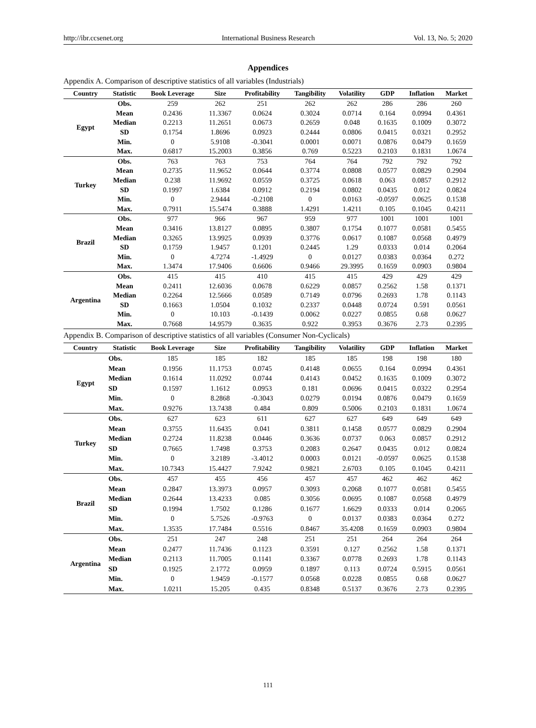http://ibr.ccsenet.org International Business Research Vol. 13, No. 5; 2020
Appendices
Appendix A. Comparison of descriptive statistics of all variables (Industrials)
| Country | Statistic | Book Leverage | Size | Profitability | Tangibility | Volatility | GDP | Inflation | Market |
| --- | --- | --- | --- | --- | --- | --- | --- | --- | --- |
| Egypt | Obs. | 259 | 262 | 251 | 262 | 262 | 286 | 286 | 260 |
| | Mean | 0.2436 | 11.3367 | 0.0624 | 0.3024 | 0.0714 | 0.164 | 0.0994 | 0.4361 |
| | Median | 0.2213 | 11.2651 | 0.0673 | 0.2659 | 0.048 | 0.1635 | 0.1009 | 0.3072 |
| | SD | 0.1754 | 1.8696 | 0.0923 | 0.2444 | 0.0806 | 0.0415 | 0.0321 | 0.2952 |
| | Min. | 0 | 5.9108 | -0.3041 | 0.0001 | 0.0071 | 0.0876 | 0.0479 | 0.1659 |
| | Max. | 0.6817 | 15.2003 | 0.3856 | 0.769 | 0.5223 | 0.2103 | 0.1831 | 1.0674 |
| Turkey | Obs. | 763 | 763 | 753 | 764 | 764 | 792 | 792 | 792 |
| | Mean | 0.2735 | 11.9652 | 0.0644 | 0.3774 | 0.0808 | 0.0577 | 0.0829 | 0.2904 |
| | Median | 0.238 | 11.9692 | 0.0559 | 0.3725 | 0.0618 | 0.063 | 0.0857 | 0.2912 |
| | SD | 0.1997 | 1.6384 | 0.0912 | 0.2194 | 0.0802 | 0.0435 | 0.012 | 0.0824 |
| | Min. | 0 | 2.9444 | -0.2108 | 0 | 0.0163 | -0.0597 | 0.0625 | 0.1538 |
| | Max. | 0.7911 | 15.5474 | 0.3888 | 1.4291 | 1.4211 | 0.105 | 0.1045 | 0.4211 |
| Brazil | Obs. | 977 | 966 | 967 | 959 | 977 | 1001 | 1001 | 1001 |
| | Mean | 0.3416 | 13.8127 | 0.0895 | 0.3807 | 0.1754 | 0.1077 | 0.0581 | 0.5455 |
| | Median | 0.3265 | 13.9925 | 0.0939 | 0.3776 | 0.0617 | 0.1087 | 0.0568 | 0.4979 |
| | SD | 0.1759 | 1.9457 | 0.1201 | 0.2445 | 1.29 | 0.0333 | 0.014 | 0.2064 |
| | Min. | 0 | 4.7274 | -1.4929 | 0 | 0.0127 | 0.0383 | 0.0364 | 0.272 |
| | Max. | 1.3474 | 17.9406 | 0.6606 | 0.9466 | 29.3995 | 0.1659 | 0.0903 | 0.9804 |
| Argentina | Obs. | 415 | 415 | 410 | 415 | 415 | 429 | 429 | 429 |
| | Mean | 0.2411 | 12.6036 | 0.0678 | 0.6229 | 0.0857 | 0.2562 | 1.58 | 0.1371 |
| | Median | 0.2264 | 12.5666 | 0.0589 | 0.7149 | 0.0796 | 0.2693 | 1.78 | 0.1143 |
| | SD | 0.1663 | 1.0504 | 0.1032 | 0.2337 | 0.0448 | 0.0724 | 0.591 | 0.0561 |
| | Min. | 0 | 10.103 | -0.1439 | 0.0062 | 0.0227 | 0.0855 | 0.68 | 0.0627 |
| | Max. | 0.7668 | 14.9579 | 0.3635 | 0.922 | 0.3953 | 0.3676 | 2.73 | 0.2395 |
Appendix B. Comparison of descriptive statistics of all variables (Consumer Non-Cyclicals)
| Country | Statistic | Book Leverage | Size | Profitability | Tangibility | Volatility | GDP | Inflation | Market |
| --- | --- | --- | --- | --- | --- | --- | --- | --- | --- |
| Egypt | Obs. | 185 | 185 | 182 | 185 | 185 | 198 | 198 | 180 |
| | Mean | 0.1956 | 11.1753 | 0.0745 | 0.4148 | 0.0655 | 0.164 | 0.0994 | 0.4361 |
| | Median | 0.1614 | 11.0292 | 0.0744 | 0.4143 | 0.0452 | 0.1635 | 0.1009 | 0.3072 |
| | SD | 0.1597 | 1.1612 | 0.0953 | 0.181 | 0.0696 | 0.0415 | 0.0322 | 0.2954 |
| | Min. | 0 | 8.2868 | -0.3043 | 0.0279 | 0.0194 | 0.0876 | 0.0479 | 0.1659 |
| | Max. | 0.9276 | 13.7438 | 0.484 | 0.809 | 0.5006 | 0.2103 | 0.1831 | 1.0674 |
| Turkey | Obs. | 627 | 623 | 611 | 627 | 627 | 649 | 649 | 649 |
| | Mean | 0.3755 | 11.6435 | 0.041 | 0.3811 | 0.1458 | 0.0577 | 0.0829 | 0.2904 |
| | Median | 0.2724 | 11.8238 | 0.0446 | 0.3636 | 0.0737 | 0.063 | 0.0857 | 0.2912 |
| | SD | 0.7665 | 1.7498 | 0.3753 | 0.2083 | 0.2647 | 0.0435 | 0.012 | 0.0824 |
| | Min. | 0 | 3.2189 | -3.4012 | 0.0003 | 0.0121 | -0.0597 | 0.0625 | 0.1538 |
| | Max. | 10.7343 | 15.4427 | 7.9242 | 0.9821 | 2.6703 | 0.105 | 0.1045 | 0.4211 |
| Brazil | Obs. | 457 | 455 | 456 | 457 | 457 | 462 | 462 | 462 |
| | Mean | 0.2847 | 13.3973 | 0.0957 | 0.3093 | 0.2068 | 0.1077 | 0.0581 | 0.5455 |
| | Median | 0.2644 | 13.4233 | 0.085 | 0.3056 | 0.0695 | 0.1087 | 0.0568 | 0.4979 |
| | SD | 0.1994 | 1.7502 | 0.1286 | 0.1677 | 1.6629 | 0.0333 | 0.014 | 0.2065 |
| | Min. | 0 | 5.7526 | -0.9763 | 0 | 0.0137 | 0.0383 | 0.0364 | 0.272 |
| | Max. | 1.3535 | 17.7484 | 0.5516 | 0.8467 | 35.4208 | 0.1659 | 0.0903 | 0.9804 |
| Argentina | Obs. | 251 | 247 | 248 | 251 | 251 | 264 | 264 | 264 |
| | Mean | 0.2477 | 11.7436 | 0.1123 | 0.3591 | 0.127 | 0.2562 | 1.58 | 0.1371 |
| | Median | 0.2113 | 11.7005 | 0.1141 | 0.3367 | 0.0778 | 0.2693 | 1.78 | 0.1143 |
| | SD | 0.1925 | 2.1772 | 0.0959 | 0.1897 | 0.113 | 0.0724 | 0.5915 | 0.0561 |
| | Min. | 0 | 1.9459 | -0.1577 | 0.0568 | 0.0228 | 0.0855 | 0.68 | 0.0627 |
| | Max. | 1.0211 | 15.205 | 0.435 | 0.8348 | 0.5137 | 0.3676 | 2.73 | 0.2395 |
111